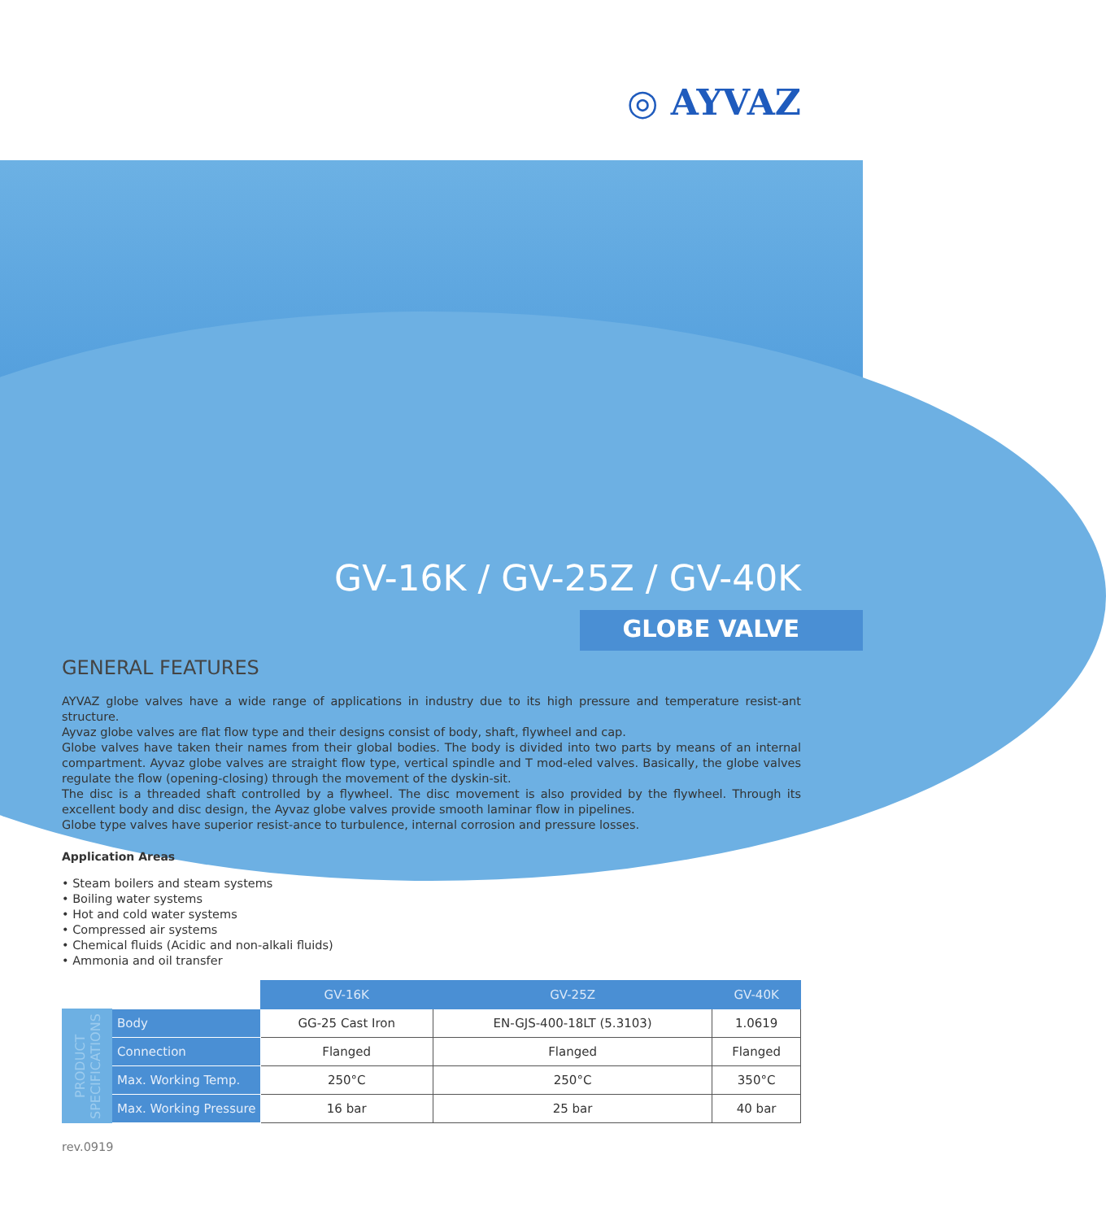◎ AYVAZ
GV-16K / GV-25Z / GV-40K
GLOBE VALVE
GENERAL FEATURES
AYVAZ globe valves have a wide range of applications in industry due to its high pressure and temperature resist-ant structure.
Ayvaz globe valves are flat flow type and their designs consist of body, shaft, flywheel and cap.
Globe valves have taken their names from their global bodies. The body is divided into two parts by means of an internal compartment. Ayvaz globe valves are straight flow type, vertical spindle and T mod-eled valves. Basically, the globe valves regulate the flow (opening-closing) through the movement of the dyskin-sit.
The disc is a threaded shaft controlled by a flywheel. The disc movement is also provided by the flywheel. Through its excellent body and disc design, the Ayvaz globe valves provide smooth laminar flow in pipelines.
Globe type valves have superior resist-ance to turbulence, internal corrosion and pressure losses.
Application Areas
• Steam boilers and steam systems
• Boiling water systems
• Hot and cold water systems
• Compressed air systems
• Chemical fluids (Acidic and non-alkali fluids)
• Ammonia and oil transfer
| | | GV-16K | GV-25Z | GV-40K |
| PRODUCT SPECIFICATIONS | Body | GG-25 Cast Iron | EN-GJS-400-18LT (5.3103) | 1.0619 |
| | Connection | Flanged | Flanged | Flanged |
| | Max. Working Temp. | 250°C | 250°C | 350°C |
| | Max. Working Pressure | 16 bar | 25 bar | 40 bar |
rev.0919